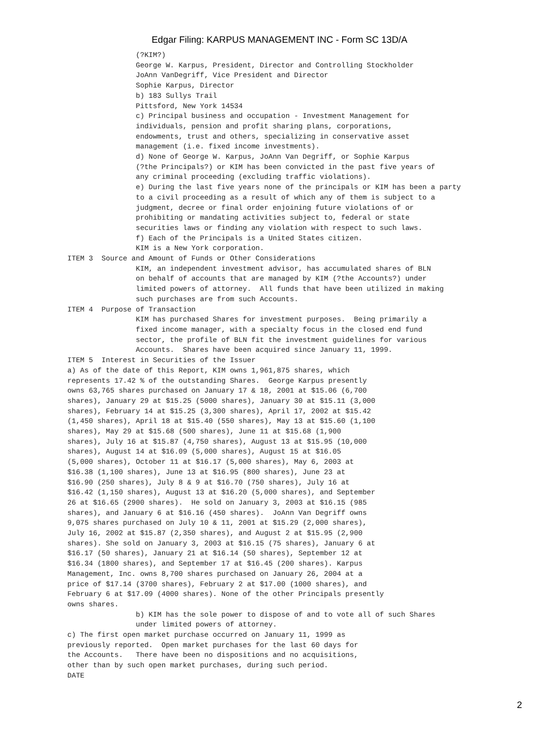Edgar Filing: KARPUS MANAGEMENT INC - Form SC 13D/A
                (?KIM?)
                George W. Karpus, President, Director and Controlling Stockholder
                JoAnn VanDegriff, Vice President and Director
                Sophie Karpus, Director
                b) 183 Sullys Trail
                Pittsford, New York 14534
                c) Principal business and occupation - Investment Management for
                individuals, pension and profit sharing plans, corporations,
                endowments, trust and others, specializing in conservative asset
                management (i.e. fixed income investments).
                d) None of George W. Karpus, JoAnn Van Degriff, or Sophie Karpus
                (?the Principals?) or KIM has been convicted in the past five years of
                any criminal proceeding (excluding traffic violations).
                e) During the last five years none of the principals or KIM has been a party
                to a civil proceeding as a result of which any of them is subject to a
                judgment, decree or final order enjoining future violations of or
                prohibiting or mandating activities subject to, federal or state
                securities laws or finding any violation with respect to such laws.
                f) Each of the Principals is a United States citizen.
                KIM is a New York corporation.
ITEM 3  Source and Amount of Funds or Other Considerations
                KIM, an independent investment advisor, has accumulated shares of BLN
                on behalf of accounts that are managed by KIM (?the Accounts?) under
                limited powers of attorney.  All funds that have been utilized in making
                such purchases are from such Accounts.
ITEM 4  Purpose of Transaction
                KIM has purchased Shares for investment purposes.  Being primarily a
                fixed income manager, with a specialty focus in the closed end fund
                sector, the profile of BLN fit the investment guidelines for various
                Accounts.  Shares have been acquired since January 11, 1999.
ITEM 5  Interest in Securities of the Issuer
a) As of the date of this Report, KIM owns 1,961,875 shares, which
represents 17.42 % of the outstanding Shares.  George Karpus presently
owns 63,765 shares purchased on January 17 & 18, 2001 at $15.06 (6,700
shares), January 29 at $15.25 (5000 shares), January 30 at $15.11 (3,000
shares), February 14 at $15.25 (3,300 shares), April 17, 2002 at $15.42
(1,450 shares), April 18 at $15.40 (550 shares), May 13 at $15.60 (1,100
shares), May 29 at $15.68 (500 shares), June 11 at $15.68 (1,900
shares), July 16 at $15.87 (4,750 shares), August 13 at $15.95 (10,000
shares), August 14 at $16.09 (5,000 shares), August 15 at $16.05
(5,000 shares), October 11 at $16.17 (5,000 shares), May 6, 2003 at
$16.38 (1,100 shares), June 13 at $16.95 (800 shares), June 23 at
$16.90 (250 shares), July 8 & 9 at $16.70 (750 shares), July 16 at
$16.42 (1,150 shares), August 13 at $16.20 (5,000 shares), and September
26 at $16.65 (2900 shares).  He sold on January 3, 2003 at $16.15 (985
shares), and January 6 at $16.16 (450 shares).  JoAnn Van Degriff owns
9,075 shares purchased on July 10 & 11, 2001 at $15.29 (2,000 shares),
July 16, 2002 at $15.87 (2,350 shares), and August 2 at $15.95 (2,900
shares). She sold on January 3, 2003 at $16.15 (75 shares), January 6 at
$16.17 (50 shares), January 21 at $16.14 (50 shares), September 12 at
$16.34 (1800 shares), and September 17 at $16.45 (200 shares). Karpus
Management, Inc. owns 8,700 shares purchased on January 26, 2004 at a
price of $17.14 (3700 shares), February 2 at $17.00 (1000 shares), and
February 6 at $17.09 (4000 shares). None of the other Principals presently
owns shares.
                b) KIM has the sole power to dispose of and to vote all of such Shares
                under limited powers of attorney.
c) The first open market purchase occurred on January 11, 1999 as
previously reported.  Open market purchases for the last 60 days for
the Accounts.   There have been no dispositions and no acquisitions,
other than by such open market purchases, during such period.
DATE
2